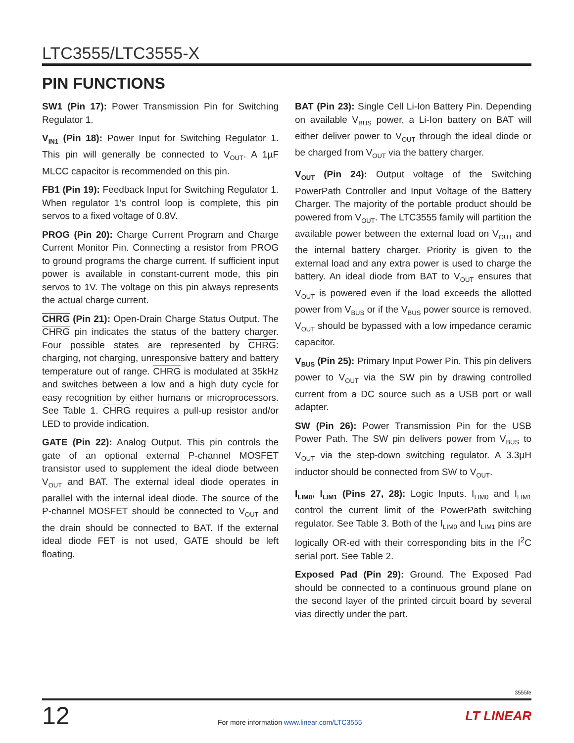LTC3555/LTC3555-X
PIN FUNCTIONS
SW1 (Pin 17): Power Transmission Pin for Switching Regulator 1.
V<sub>IN1</sub> (Pin 18): Power Input for Switching Regulator 1. This pin will generally be connected to V<sub>OUT</sub>. A 1µF MLCC capacitor is recommended on this pin.
FB1 (Pin 19): Feedback Input for Switching Regulator 1. When regulator 1’s control loop is complete, this pin servos to a fixed voltage of 0.8V.
PROG (Pin 20): Charge Current Program and Charge Current Monitor Pin. Connecting a resistor from PROG to ground programs the charge current. If sufficient input power is available in constant-current mode, this pin servos to 1V. The voltage on this pin always represents the actual charge current.
CHRG (Pin 21): Open-Drain Charge Status Output. The CHRG pin indicates the status of the battery charger. Four possible states are represented by CHRG: charging, not charging, unresponsive battery and battery temperature out of range. CHRG is modulated at 35kHz and switches between a low and a high duty cycle for easy recognition by either humans or microprocessors. See Table 1. CHRG requires a pull-up resistor and/or LED to provide indication.
GATE (Pin 22): Analog Output. This pin controls the gate of an optional external P-channel MOSFET transistor used to supplement the ideal diode between V<sub>OUT</sub> and BAT. The external ideal diode operates in parallel with the internal ideal diode. The source of the P-channel MOSFET should be connected to V<sub>OUT</sub> and the drain should be connected to BAT. If the external ideal diode FET is not used, GATE should be left floating.
BAT (Pin 23): Single Cell Li-Ion Battery Pin. Depending on available V<sub>BUS</sub> power, a Li-Ion battery on BAT will either deliver power to V<sub>OUT</sub> through the ideal diode or be charged from V<sub>OUT</sub> via the battery charger.
V<sub>OUT</sub> (Pin 24): Output voltage of the Switching PowerPath Controller and Input Voltage of the Battery Charger. The majority of the portable product should be powered from V<sub>OUT</sub>. The LTC3555 family will partition the available power between the external load on V<sub>OUT</sub> and the internal battery charger. Priority is given to the external load and any extra power is used to charge the battery. An ideal diode from BAT to V<sub>OUT</sub> ensures that V<sub>OUT</sub> is powered even if the load exceeds the allotted power from V<sub>BUS</sub> or if the V<sub>BUS</sub> power source is removed. V<sub>OUT</sub> should be bypassed with a low impedance ceramic capacitor.
V<sub>BUS</sub> (Pin 25): Primary Input Power Pin. This pin delivers power to V<sub>OUT</sub> via the SW pin by drawing controlled current from a DC source such as a USB port or wall adapter.
SW (Pin 26): Power Transmission Pin for the USB Power Path. The SW pin delivers power from V<sub>BUS</sub> to V<sub>OUT</sub> via the step-down switching regulator. A 3.3µH inductor should be connected from SW to V<sub>OUT</sub>.
I<sub>LIM0</sub>, I<sub>LIM1</sub> (Pins 27, 28): Logic Inputs. I<sub>LIM0</sub> and I<sub>LIM1</sub> control the current limit of the PowerPath switching regulator. See Table 3. Both of the I<sub>LIM0</sub> and I<sub>LIM1</sub> pins are logically OR-ed with their corresponding bits in the I<sup>2</sup>C serial port. See Table 2.
Exposed Pad (Pin 29): Ground. The Exposed Pad should be connected to a continuous ground plane on the second layer of the printed circuit board by several vias directly under the part.
3555fe
12
For more information www.linear.com/LTC3555
LT LINEAR